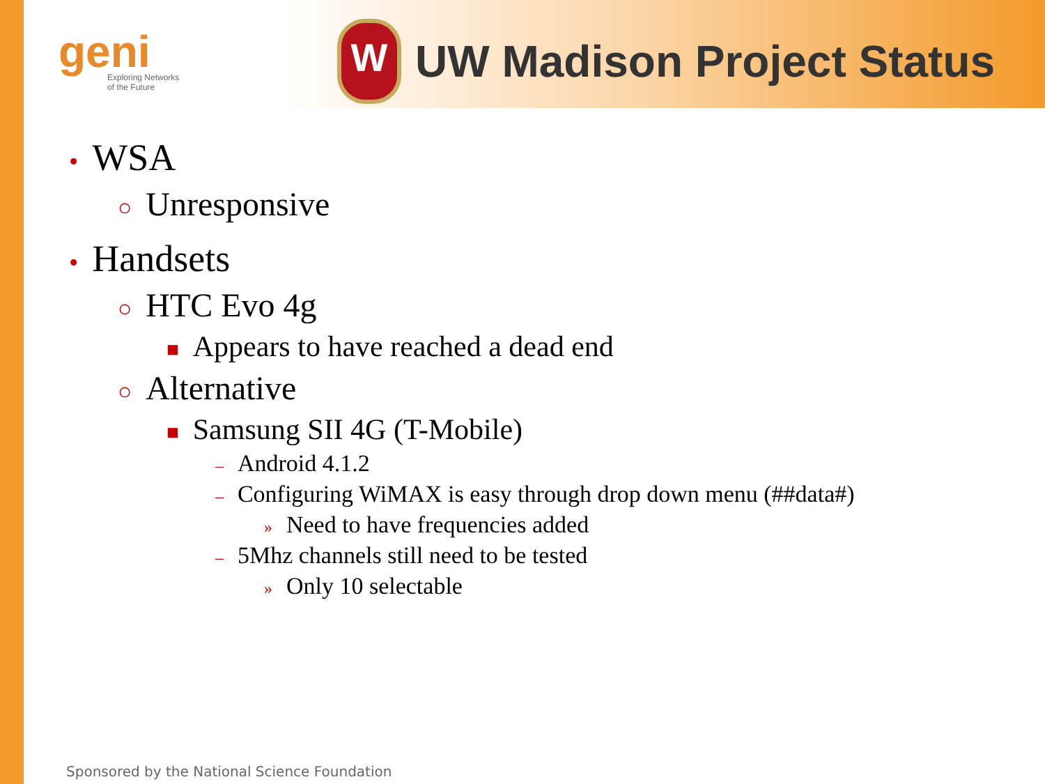geni
Exploring Networks
of the Future
W
UW Madison Project Status
• WSA
○ Unresponsive
• Handsets
○ HTC Evo 4g
■ Appears to have reached a dead end
○ Alternative
■ Samsung SII 4G (T-Mobile)
– Android 4.1.2
– Configuring WiMAX is easy through drop down menu (##data#)
» Need to have frequencies added
– 5Mhz channels still need to be tested
» Only 10 selectable
Sponsored by the National Science Foundation